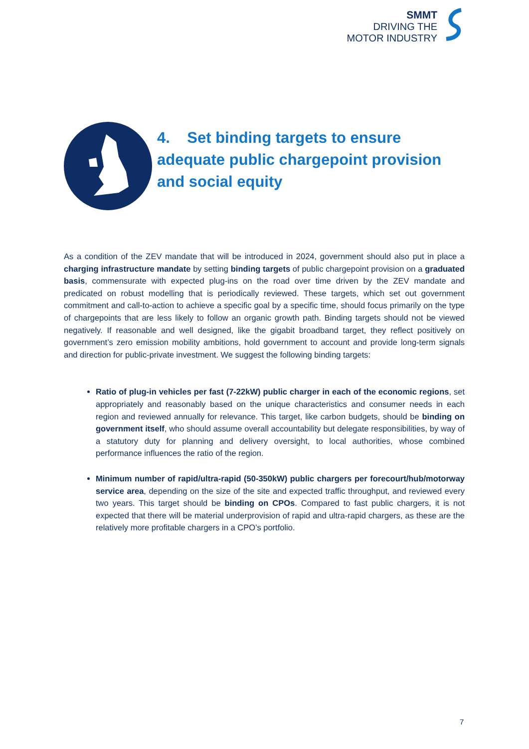SMMT
DRIVING THE
MOTOR INDUSTRY
4. Set binding targets to ensure
adequate public chargepoint provision
and social equity
As a condition of the ZEV mandate that will be introduced in 2024, government should also put in place a charging infrastructure mandate by setting binding targets of public chargepoint provision on a graduated basis, commensurate with expected plug-ins on the road over time driven by the ZEV mandate and predicated on robust modelling that is periodically reviewed. These targets, which set out government commitment and call-to-action to achieve a specific goal by a specific time, should focus primarily on the type of chargepoints that are less likely to follow an organic growth path. Binding targets should not be viewed negatively. If reasonable and well designed, like the gigabit broadband target, they reflect positively on government’s zero emission mobility ambitions, hold government to account and provide long-term signals and direction for public-private investment. We suggest the following binding targets:
Ratio of plug-in vehicles per fast (7-22kW) public charger in each of the economic regions, set appropriately and reasonably based on the unique characteristics and consumer needs in each region and reviewed annually for relevance. This target, like carbon budgets, should be binding on government itself, who should assume overall accountability but delegate responsibilities, by way of a statutory duty for planning and delivery oversight, to local authorities, whose combined performance influences the ratio of the region.
Minimum number of rapid/ultra-rapid (50-350kW) public chargers per forecourt/hub/motorway service area, depending on the size of the site and expected traffic throughput, and reviewed every two years. This target should be binding on CPOs. Compared to fast public chargers, it is not expected that there will be material underprovision of rapid and ultra-rapid chargers, as these are the relatively more profitable chargers in a CPO’s portfolio.
7